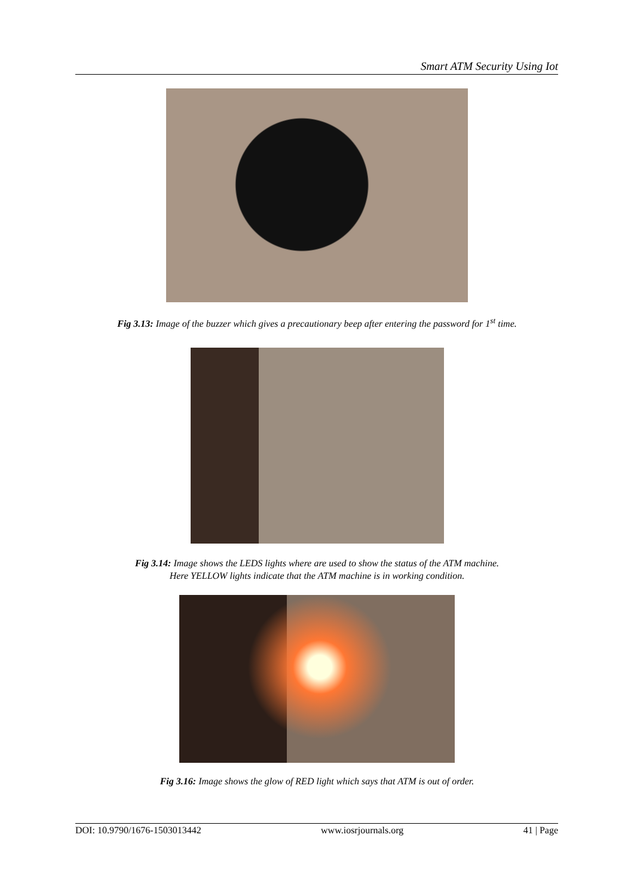Smart ATM Security Using Iot
Fig 3.13: Image of the buzzer which gives a precautionary beep after entering the password for 1<sup>st</sup> time.
Fig 3.14: Image shows the LEDS lights where are used to show the status of the ATM machine.
Here YELLOW lights indicate that the ATM machine is in working condition.
Fig 3.16: Image shows the glow of RED light which says that ATM is out of order.
DOI: 10.9790/1676-1503013442 www.iosrjournals.org 41 | Page